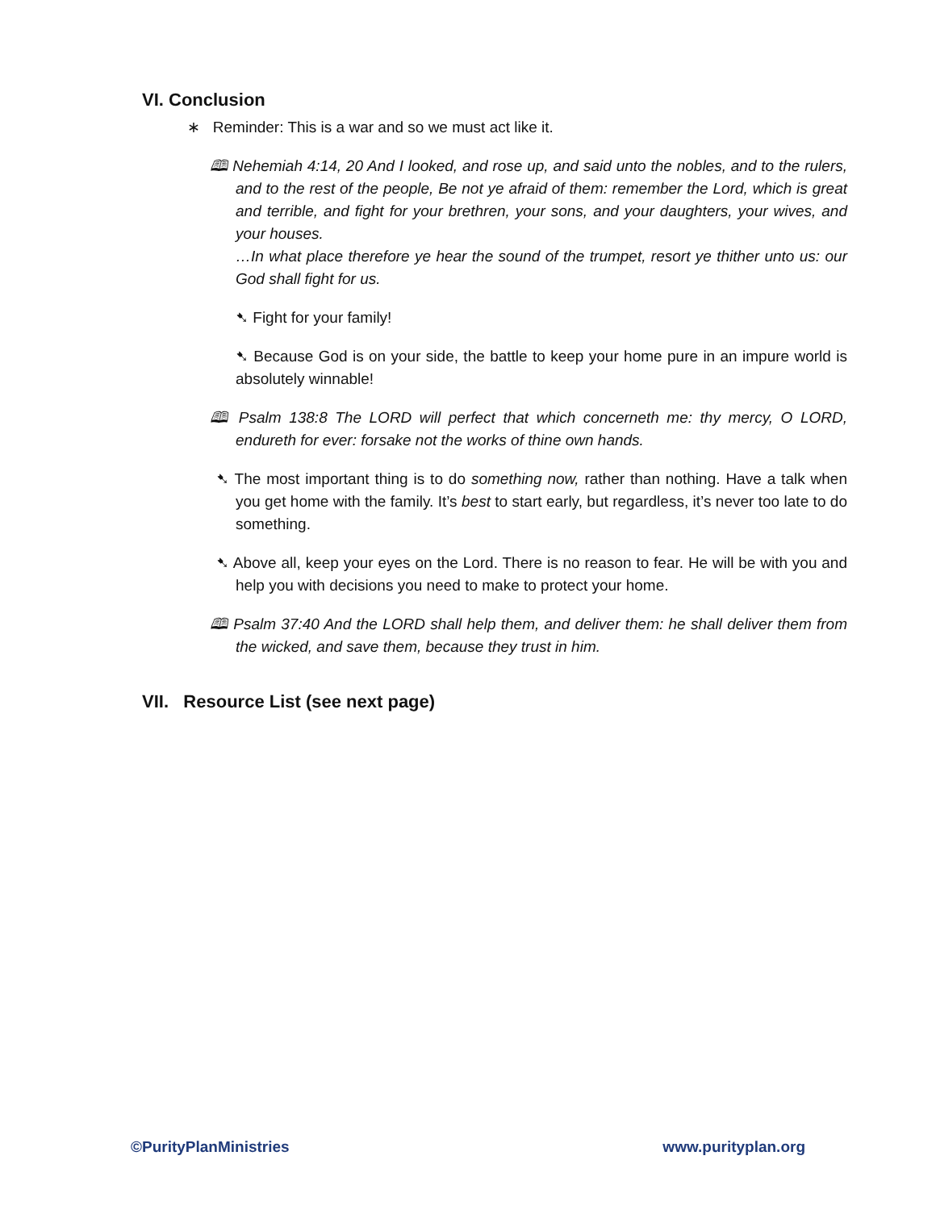VI. Conclusion
∗ Reminder: This is a war and so we must act like it.
🕮 Nehemiah 4:14, 20 And I looked, and rose up, and said unto the nobles, and to the rulers, and to the rest of the people, Be not ye afraid of them: remember the Lord, which is great and terrible, and fight for your brethren, your sons, and your daughters, your wives, and your houses.
…In what place therefore ye hear the sound of the trumpet, resort ye thither unto us: our God shall fight for us.
➷ Fight for your family!
➷ Because God is on your side, the battle to keep your home pure in an impure world is absolutely winnable!
🕮 Psalm 138:8 The LORD will perfect that which concerneth me: thy mercy, O LORD, endureth for ever: forsake not the works of thine own hands.
➷ The most important thing is to do something now, rather than nothing. Have a talk when you get home with the family. It’s best to start early, but regardless, it’s never too late to do something.
➷ Above all, keep your eyes on the Lord. There is no reason to fear. He will be with you and help you with decisions you need to make to protect your home.
🕮 Psalm 37:40 And the LORD shall help them, and deliver them: he shall deliver them from the wicked, and save them, because they trust in him.
VII. Resource List (see next page)
©PurityPlanMinistries www.purityplan.org